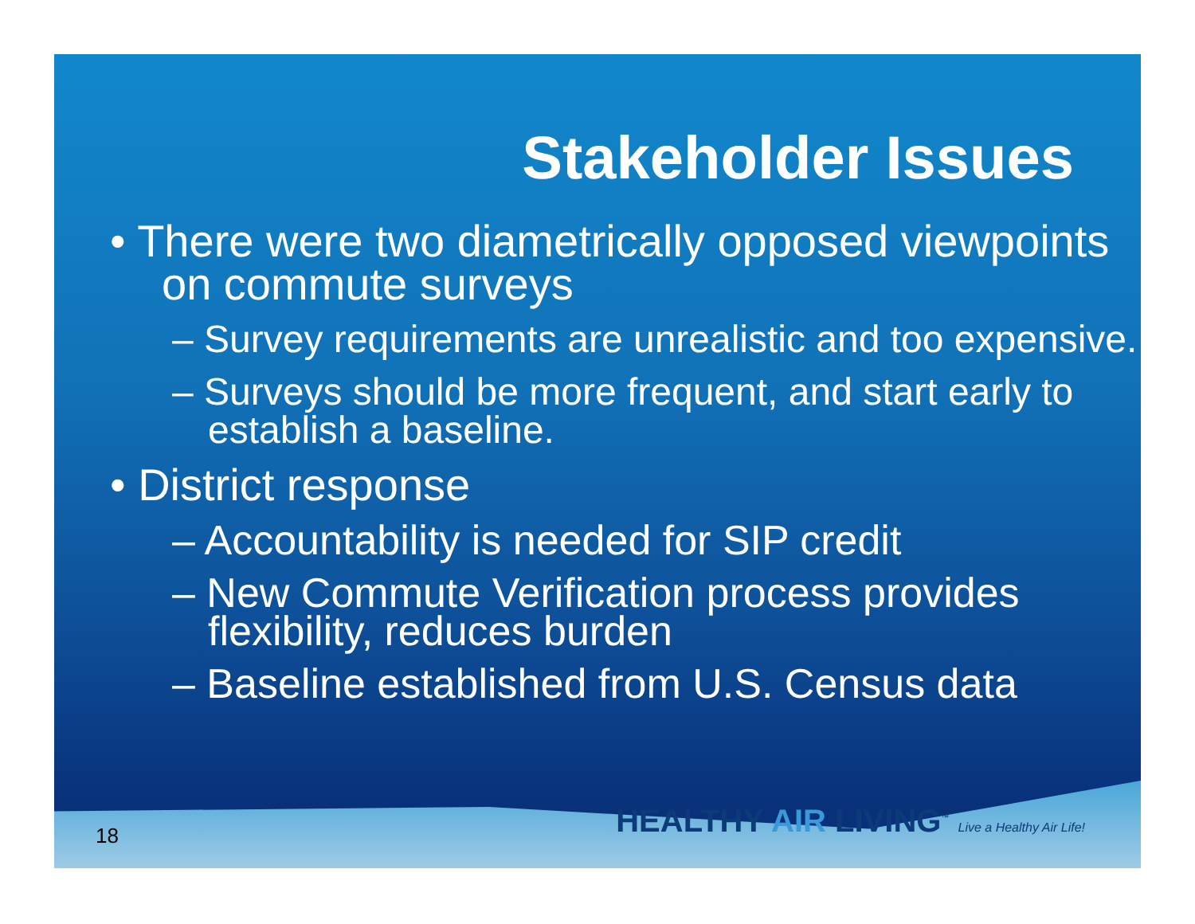Stakeholder Issues
• There were two diametrically opposed viewpoints on commute surveys
– Survey requirements are unrealistic and too expensive.
– Surveys should be more frequent, and start early to establish a baseline.
• District response
– Accountability is needed for SIP credit
– New Commute Verification process provides flexibility, reduces burden
– Baseline established from U.S. Census data
18
HEALTHY AIR LIVING<sup>™</sup> Live a Healthy Air Life!